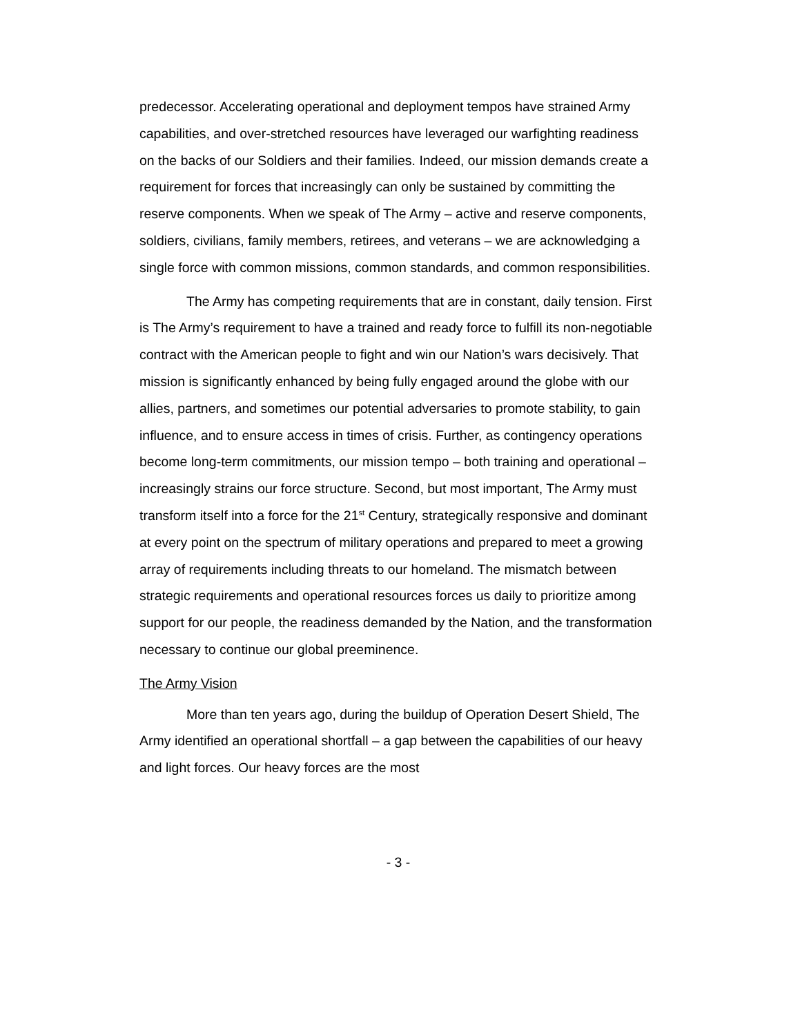predecessor. Accelerating operational and deployment tempos have strained Army capabilities, and over-stretched resources have leveraged our warfighting readiness on the backs of our Soldiers and their families. Indeed, our mission demands create a requirement for forces that increasingly can only be sustained by committing the reserve components. When we speak of The Army – active and reserve components, soldiers, civilians, family members, retirees, and veterans – we are acknowledging a single force with common missions, common standards, and common responsibilities.
The Army has competing requirements that are in constant, daily tension. First is The Army’s requirement to have a trained and ready force to fulfill its non-negotiable contract with the American people to fight and win our Nation’s wars decisively. That mission is significantly enhanced by being fully engaged around the globe with our allies, partners, and sometimes our potential adversaries to promote stability, to gain influence, and to ensure access in times of crisis. Further, as contingency operations become long-term commitments, our mission tempo – both training and operational – increasingly strains our force structure. Second, but most important, The Army must transform itself into a force for the 21<sup>st</sup> Century, strategically responsive and dominant at every point on the spectrum of military operations and prepared to meet a growing array of requirements including threats to our homeland. The mismatch between strategic requirements and operational resources forces us daily to prioritize among support for our people, the readiness demanded by the Nation, and the transformation necessary to continue our global preeminence.
The Army Vision
More than ten years ago, during the buildup of Operation Desert Shield, The Army identified an operational shortfall – a gap between the capabilities of our heavy and light forces. Our heavy forces are the most
- 3 -